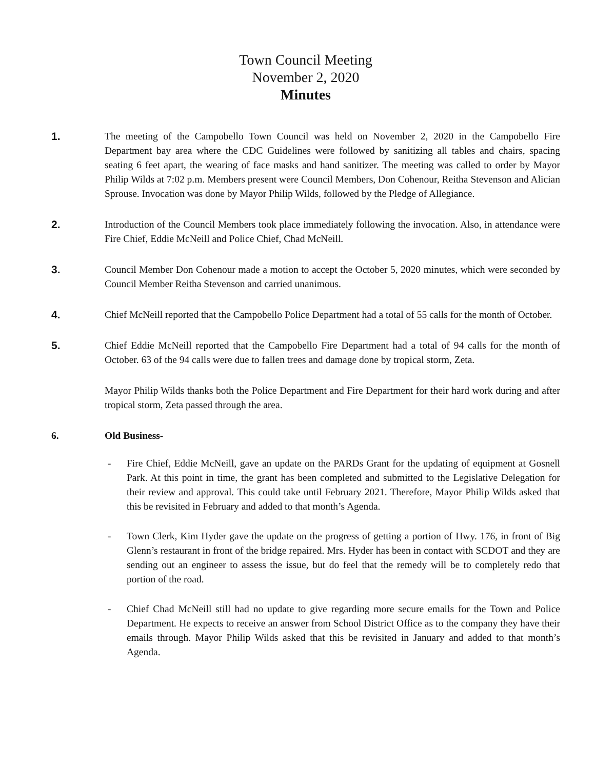Town Council Meeting
November 2, 2020
Minutes
1. The meeting of the Campobello Town Council was held on November 2, 2020 in the Campobello Fire Department bay area where the CDC Guidelines were followed by sanitizing all tables and chairs, spacing seating 6 feet apart, the wearing of face masks and hand sanitizer. The meeting was called to order by Mayor Philip Wilds at 7:02 p.m. Members present were Council Members, Don Cohenour, Reitha Stevenson and Alician Sprouse. Invocation was done by Mayor Philip Wilds, followed by the Pledge of Allegiance.
2. Introduction of the Council Members took place immediately following the invocation. Also, in attendance were Fire Chief, Eddie McNeill and Police Chief, Chad McNeill.
3. Council Member Don Cohenour made a motion to accept the October 5, 2020 minutes, which were seconded by Council Member Reitha Stevenson and carried unanimous.
4. Chief McNeill reported that the Campobello Police Department had a total of 55 calls for the month of October.
5. Chief Eddie McNeill reported that the Campobello Fire Department had a total of 94 calls for the month of October. 63 of the 94 calls were due to fallen trees and damage done by tropical storm, Zeta.
Mayor Philip Wilds thanks both the Police Department and Fire Department for their hard work during and after tropical storm, Zeta passed through the area.
6. Old Business-
- Fire Chief, Eddie McNeill, gave an update on the PARDs Grant for the updating of equipment at Gosnell Park. At this point in time, the grant has been completed and submitted to the Legislative Delegation for their review and approval. This could take until February 2021. Therefore, Mayor Philip Wilds asked that this be revisited in February and added to that month’s Agenda.
- Town Clerk, Kim Hyder gave the update on the progress of getting a portion of Hwy. 176, in front of Big Glenn’s restaurant in front of the bridge repaired. Mrs. Hyder has been in contact with SCDOT and they are sending out an engineer to assess the issue, but do feel that the remedy will be to completely redo that portion of the road.
- Chief Chad McNeill still had no update to give regarding more secure emails for the Town and Police Department. He expects to receive an answer from School District Office as to the company they have their emails through. Mayor Philip Wilds asked that this be revisited in January and added to that month’s Agenda.